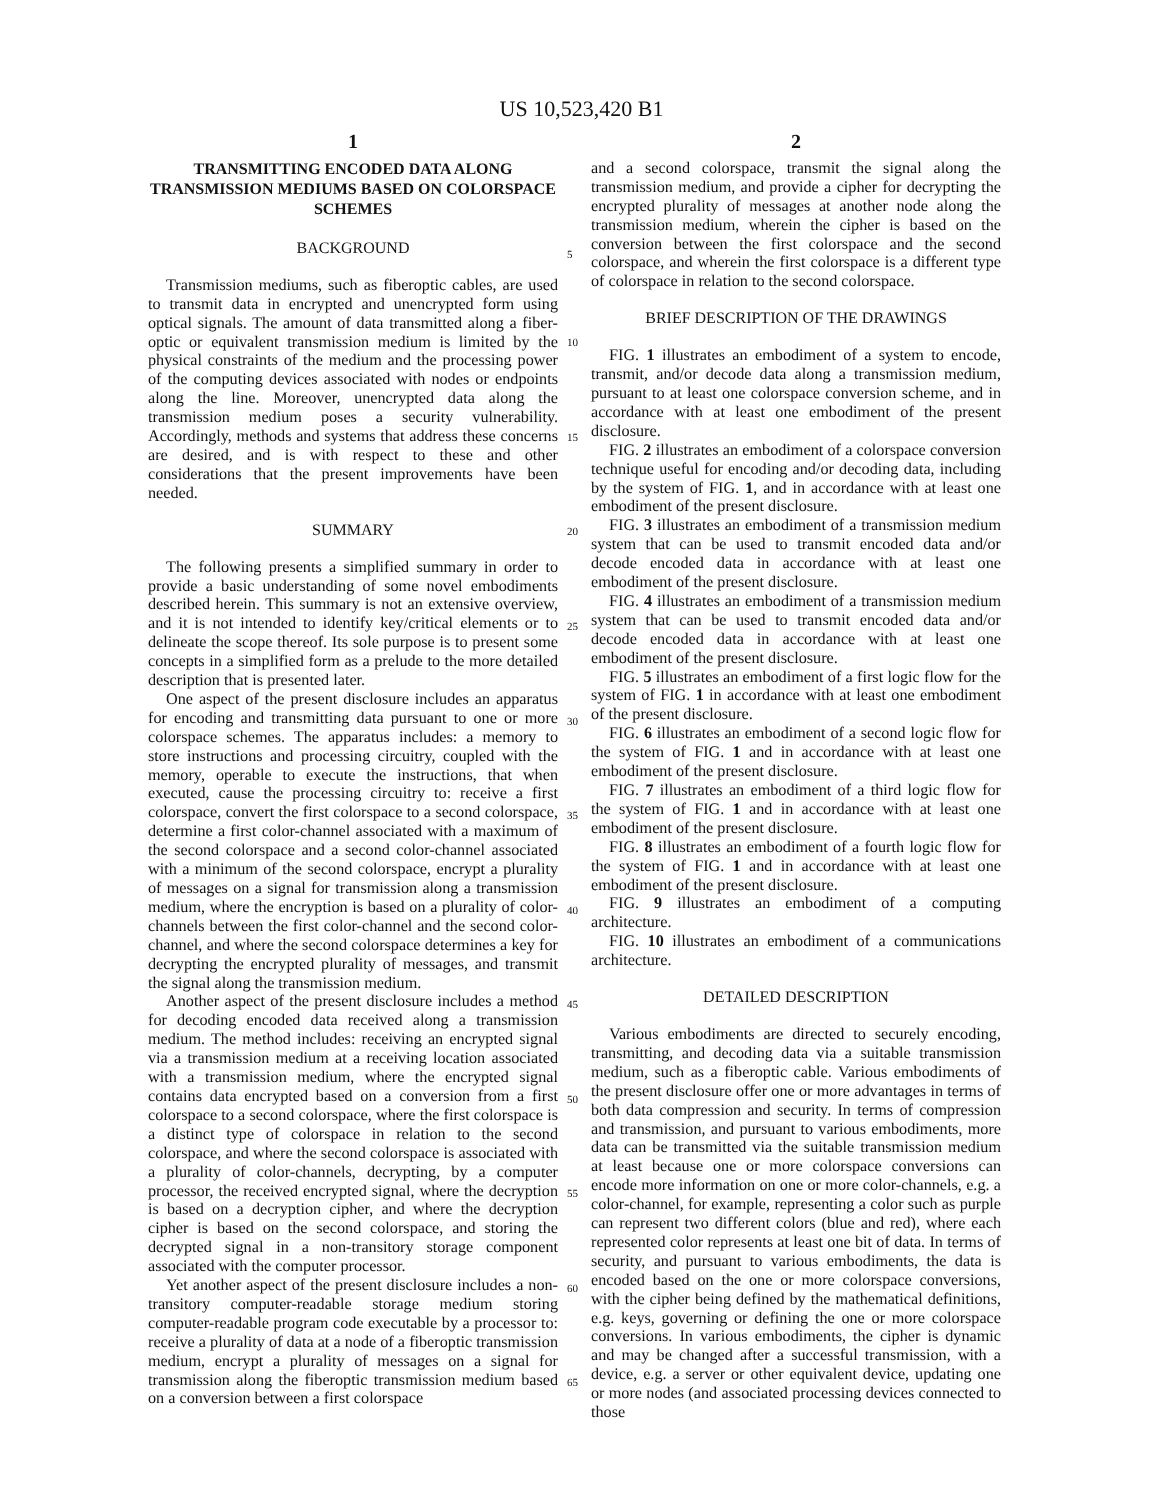US 10,523,420 B1
1
TRANSMITTING ENCODED DATA ALONG TRANSMISSION MEDIUMS BASED ON COLORSPACE SCHEMES
BACKGROUND
Transmission mediums, such as fiberoptic cables, are used to transmit data in encrypted and unencrypted form using optical signals. The amount of data transmitted along a fiber-optic or equivalent transmission medium is limited by the physical constraints of the medium and the processing power of the computing devices associated with nodes or endpoints along the line. Moreover, unencrypted data along the transmission medium poses a security vulnerability. Accordingly, methods and systems that address these concerns are desired, and is with respect to these and other considerations that the present improvements have been needed.
SUMMARY
The following presents a simplified summary in order to provide a basic understanding of some novel embodiments described herein. This summary is not an extensive overview, and it is not intended to identify key/critical elements or to delineate the scope thereof. Its sole purpose is to present some concepts in a simplified form as a prelude to the more detailed description that is presented later.
One aspect of the present disclosure includes an apparatus for encoding and transmitting data pursuant to one or more colorspace schemes. The apparatus includes: a memory to store instructions and processing circuitry, coupled with the memory, operable to execute the instructions, that when executed, cause the processing circuitry to: receive a first colorspace, convert the first colorspace to a second colorspace, determine a first color-channel associated with a maximum of the second colorspace and a second color-channel associated with a minimum of the second colorspace, encrypt a plurality of messages on a signal for transmission along a transmission medium, where the encryption is based on a plurality of color-channels between the first color-channel and the second color-channel, and where the second colorspace determines a key for decrypting the encrypted plurality of messages, and transmit the signal along the transmission medium.
Another aspect of the present disclosure includes a method for decoding encoded data received along a transmission medium. The method includes: receiving an encrypted signal via a transmission medium at a receiving location associated with a transmission medium, where the encrypted signal contains data encrypted based on a conversion from a first colorspace to a second colorspace, where the first colorspace is a distinct type of colorspace in relation to the second colorspace, and where the second colorspace is associated with a plurality of color-channels, decrypting, by a computer processor, the received encrypted signal, where the decryption is based on a decryption cipher, and where the decryption cipher is based on the second colorspace, and storing the decrypted signal in a non-transitory storage component associated with the computer processor.
Yet another aspect of the present disclosure includes a non-transitory computer-readable storage medium storing computer-readable program code executable by a processor to: receive a plurality of data at a node of a fiberoptic transmission medium, encrypt a plurality of messages on a signal for transmission along the fiberoptic transmission medium based on a conversion between a first colorspace
5
10
15
20
25
30
35
40
45
50
55
60
65
2
and a second colorspace, transmit the signal along the transmission medium, and provide a cipher for decrypting the encrypted plurality of messages at another node along the transmission medium, wherein the cipher is based on the conversion between the first colorspace and the second colorspace, and wherein the first colorspace is a different type of colorspace in relation to the second colorspace.
BRIEF DESCRIPTION OF THE DRAWINGS
FIG. 1 illustrates an embodiment of a system to encode, transmit, and/or decode data along a transmission medium, pursuant to at least one colorspace conversion scheme, and in accordance with at least one embodiment of the present disclosure.
FIG. 2 illustrates an embodiment of a colorspace conversion technique useful for encoding and/or decoding data, including by the system of FIG. 1, and in accordance with at least one embodiment of the present disclosure.
FIG. 3 illustrates an embodiment of a transmission medium system that can be used to transmit encoded data and/or decode encoded data in accordance with at least one embodiment of the present disclosure.
FIG. 4 illustrates an embodiment of a transmission medium system that can be used to transmit encoded data and/or decode encoded data in accordance with at least one embodiment of the present disclosure.
FIG. 5 illustrates an embodiment of a first logic flow for the system of FIG. 1 in accordance with at least one embodiment of the present disclosure.
FIG. 6 illustrates an embodiment of a second logic flow for the system of FIG. 1 and in accordance with at least one embodiment of the present disclosure.
FIG. 7 illustrates an embodiment of a third logic flow for the system of FIG. 1 and in accordance with at least one embodiment of the present disclosure.
FIG. 8 illustrates an embodiment of a fourth logic flow for the system of FIG. 1 and in accordance with at least one embodiment of the present disclosure.
FIG. 9 illustrates an embodiment of a computing architecture.
FIG. 10 illustrates an embodiment of a communications architecture.
DETAILED DESCRIPTION
Various embodiments are directed to securely encoding, transmitting, and decoding data via a suitable transmission medium, such as a fiberoptic cable. Various embodiments of the present disclosure offer one or more advantages in terms of both data compression and security. In terms of compression and transmission, and pursuant to various embodiments, more data can be transmitted via the suitable transmission medium at least because one or more colorspace conversions can encode more information on one or more color-channels, e.g. a color-channel, for example, representing a color such as purple can represent two different colors (blue and red), where each represented color represents at least one bit of data. In terms of security, and pursuant to various embodiments, the data is encoded based on the one or more colorspace conversions, with the cipher being defined by the mathematical definitions, e.g. keys, governing or defining the one or more colorspace conversions. In various embodiments, the cipher is dynamic and may be changed after a successful transmission, with a device, e.g. a server or other equivalent device, updating one or more nodes (and associated processing devices connected to those